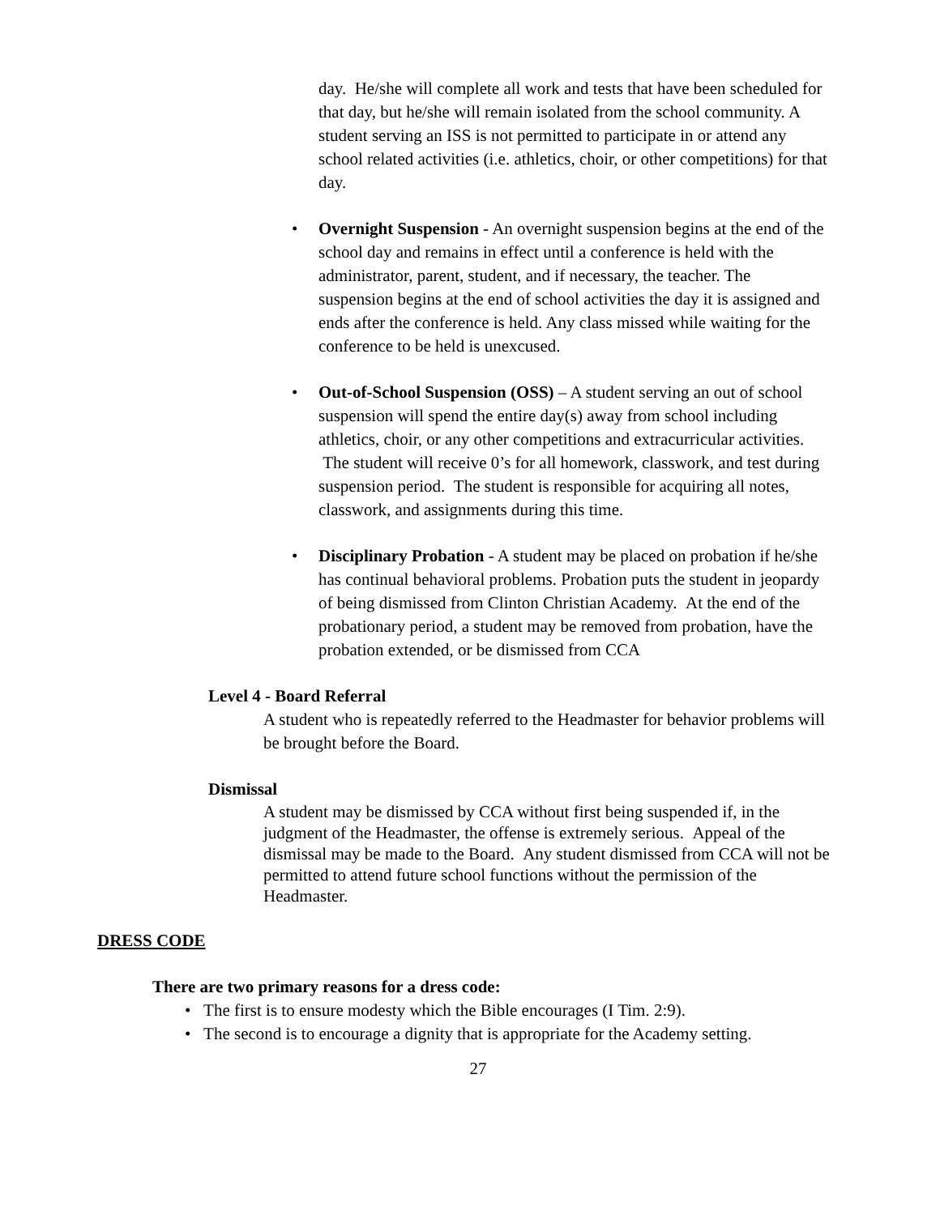day. He/she will complete all work and tests that have been scheduled for that day, but he/she will remain isolated from the school community. A student serving an ISS is not permitted to participate in or attend any school related activities (i.e. athletics, choir, or other competitions) for that day.
• Overnight Suspension - An overnight suspension begins at the end of the school day and remains in effect until a conference is held with the administrator, parent, student, and if necessary, the teacher. The suspension begins at the end of school activities the day it is assigned and ends after the conference is held. Any class missed while waiting for the conference to be held is unexcused.
• Out-of-School Suspension (OSS) – A student serving an out of school suspension will spend the entire day(s) away from school including athletics, choir, or any other competitions and extracurricular activities. The student will receive 0’s for all homework, classwork, and test during suspension period. The student is responsible for acquiring all notes, classwork, and assignments during this time.
• Disciplinary Probation - A student may be placed on probation if he/she has continual behavioral problems. Probation puts the student in jeopardy of being dismissed from Clinton Christian Academy. At the end of the probationary period, a student may be removed from probation, have the probation extended, or be dismissed from CCA
Level 4 - Board Referral
A student who is repeatedly referred to the Headmaster for behavior problems will be brought before the Board.
Dismissal
A student may be dismissed by CCA without first being suspended if, in the judgment of the Headmaster, the offense is extremely serious. Appeal of the dismissal may be made to the Board. Any student dismissed from CCA will not be permitted to attend future school functions without the permission of the Headmaster.
DRESS CODE
There are two primary reasons for a dress code:
• The first is to ensure modesty which the Bible encourages (I Tim. 2:9).
• The second is to encourage a dignity that is appropriate for the Academy setting.
27